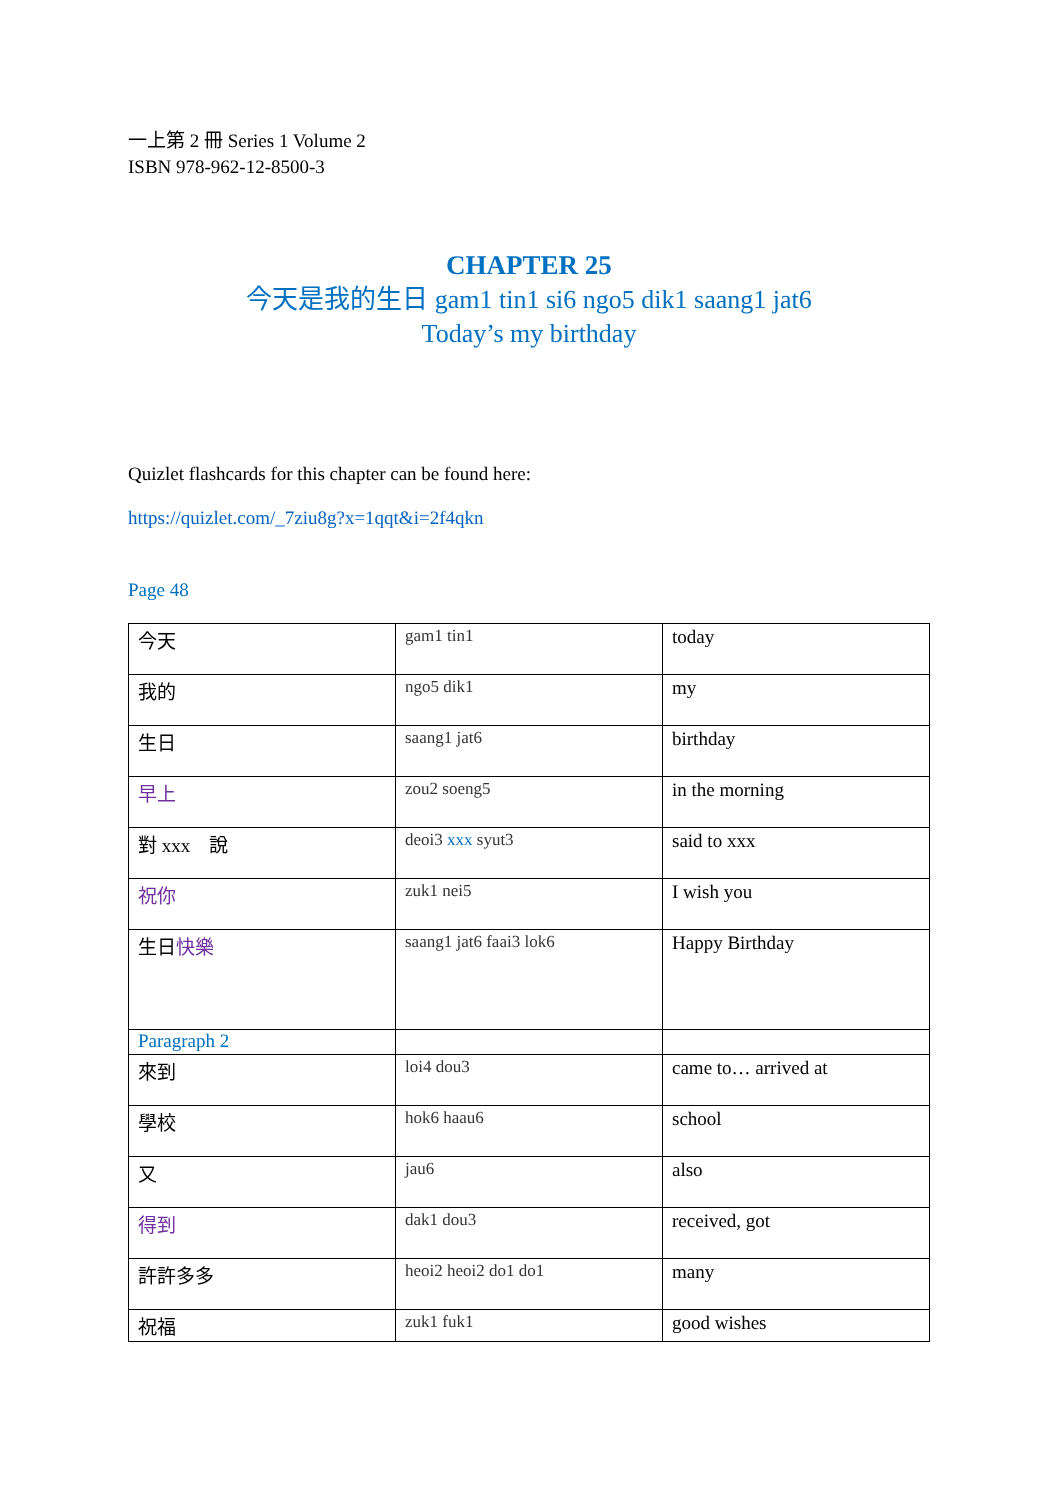一上第 2 冊 Series 1 Volume 2
ISBN 978-962-12-8500-3
CHAPTER 25
今天是我的生日 gam1 tin1 si6 ngo5 dik1 saang1 jat6
Today’s my birthday
Quizlet flashcards for this chapter can be found here:
https://quizlet.com/_7ziu8g?x=1qqt&i=2f4qkn
Page 48
| 今天 | gam1 tin1 | today |
| 我的 | ngo5 dik1 | my |
| 生日 | saang1 jat6 | birthday |
| 早上 | zou2 soeng5 | in the morning |
| 對 xxx 說 | deoi3 xxx syut3 | said to xxx |
| 祝你 | zuk1 nei5 | I wish you |
| 生日 快樂 | saang1 jat6 faai3 lok6 | Happy Birthday |
| Paragraph 2 | | |
| 來到 | loi4 dou3 | came to… arrived at |
| 學校 | hok6 haau6 | school |
| 又 | jau6 | also |
| 得到 | dak1 dou3 | received, got |
| 許許多多 | heoi2 heoi2 do1 do1 | many |
| 祝福 | zuk1 fuk1 | good wishes |